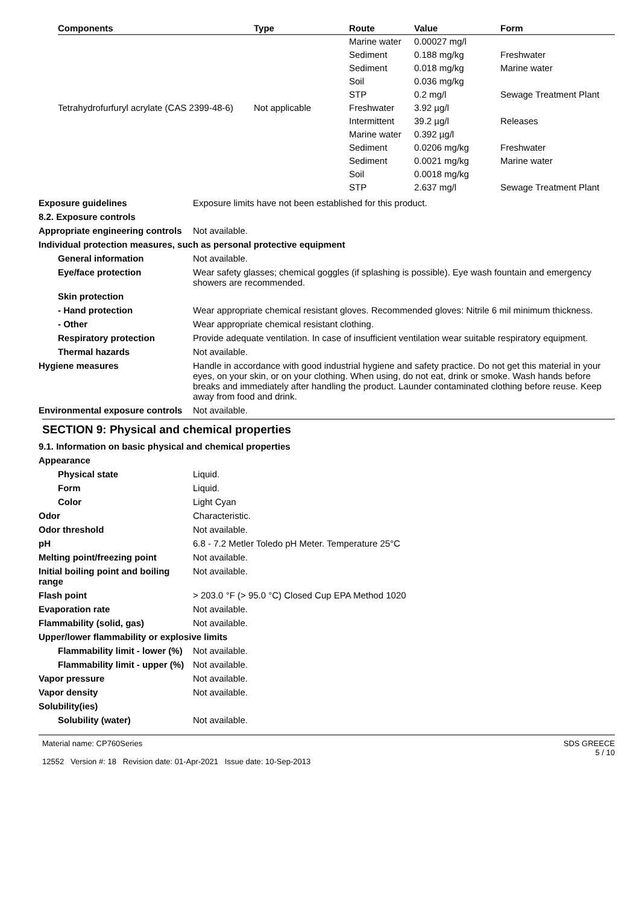| Components | Type | Route | Value | Form |
| --- | --- | --- | --- | --- |
| | | Marine water | 0.00027 mg/l | |
| | | Sediment | 0.188 mg/kg | Freshwater |
| | | Sediment | 0.018 mg/kg | Marine water |
| | | Soil | 0.036 mg/kg | |
| | | STP | 0.2 mg/l | Sewage Treatment Plant |
| Tetrahydrofurfuryl acrylate (CAS 2399-48-6) | Not applicable | Freshwater | 3.92 µg/l | |
| | | Intermittent | 39.2 µg/l | Releases |
| | | Marine water | 0.392 µg/l | |
| | | Sediment | 0.0206 mg/kg | Freshwater |
| | | Sediment | 0.0021 mg/kg | Marine water |
| | | Soil | 0.0018 mg/kg | |
| | | STP | 2.637 mg/l | Sewage Treatment Plant |
Exposure guidelines Exposure limits have not been established for this product.
8.2. Exposure controls
Appropriate engineering controls
Not available.
Individual protection measures, such as personal protective equipment
General information Not available.
Eye/face protection Wear safety glasses; chemical goggles (if splashing is possible). Eye wash fountain and emergency showers are recommended.
Skin protection
- Hand protection Wear appropriate chemical resistant gloves. Recommended gloves: Nitrile 6 mil minimum thickness.
- Other Wear appropriate chemical resistant clothing.
Respiratory protection Provide adequate ventilation. In case of insufficient ventilation wear suitable respiratory equipment.
Thermal hazards Not available.
Hygiene measures Handle in accordance with good industrial hygiene and safety practice. Do not get this material in your eyes, on your skin, or on your clothing. When using, do not eat, drink or smoke. Wash hands before breaks and immediately after handling the product. Launder contaminated clothing before reuse. Keep away from food and drink.
Environmental exposure controls
Not available.
SECTION 9: Physical and chemical properties
9.1. Information on basic physical and chemical properties
Appearance
Physical state Liquid.
Form Liquid.
Color Light Cyan
Odor Characteristic.
Odor threshold Not available.
pH 6.8 - 7.2 Metler Toledo pH Meter. Temperature 25°C
Melting point/freezing point Not available.
Initial boiling point and boiling range
Not available.
Flash point > 203.0 °F (> 95.0 °C) Closed Cup EPA Method 1020
Evaporation rate Not available.
Flammability (solid, gas) Not available.
Upper/lower flammability or explosive limits
Flammability limit - lower (%)
Not available.
Flammability limit - upper (%)
Not available.
Vapor pressure Not available.
Vapor density Not available.
Solubility(ies)
Solubility (water) Not available.
Material name: CP760Series
12552 Version #: 18 Revision date: 01-Apr-2021 Issue date: 10-Sep-2013
SDS GREECE
5 / 10